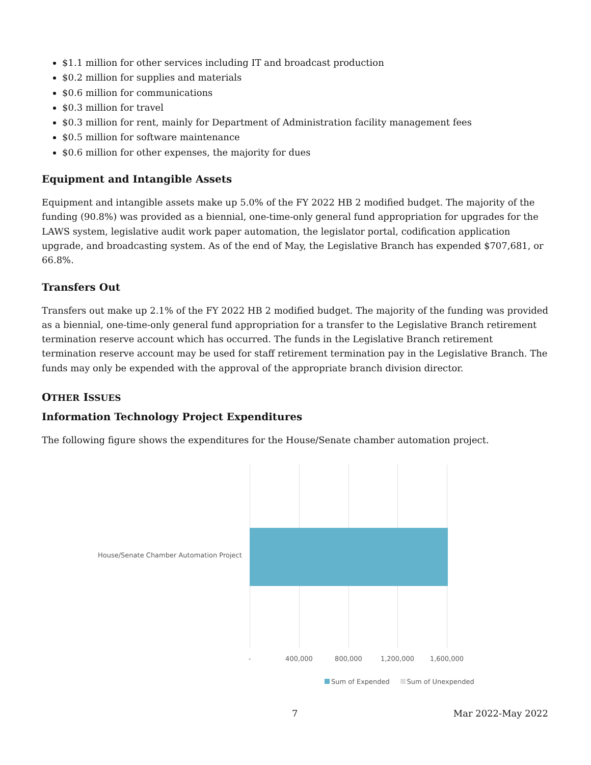$1.1 million for other services including IT and broadcast production
$0.2 million for supplies and materials
$0.6 million for communications
$0.3 million for travel
$0.3 million for rent, mainly for Department of Administration facility management fees
$0.5 million for software maintenance
$0.6 million for other expenses, the majority for dues
Equipment and Intangible Assets
Equipment and intangible assets make up 5.0% of the FY 2022 HB 2 modified budget. The majority of the funding (90.8%) was provided as a biennial, one-time-only general fund appropriation for upgrades for the LAWS system, legislative audit work paper automation, the legislator portal, codification application upgrade, and broadcasting system. As of the end of May, the Legislative Branch has expended $707,681, or 66.8%.
Transfers Out
Transfers out make up 2.1% of the FY 2022 HB 2 modified budget. The majority of the funding was provided as a biennial, one-time-only general fund appropriation for a transfer to the Legislative Branch retirement termination reserve account which has occurred. The funds in the Legislative Branch retirement termination reserve account may be used for staff retirement termination pay in the Legislative Branch. The funds may only be expended with the approval of the appropriate branch division director.
OTHER ISSUES
Information Technology Project Expenditures
The following figure shows the expenditures for the House/Senate chamber automation project.
House/Senate Chamber Automation Project
- 400,000 800,000 1,200,000 1,600,000
Sum of Expended Sum of Unexpended
7 Mar 2022-May 2022